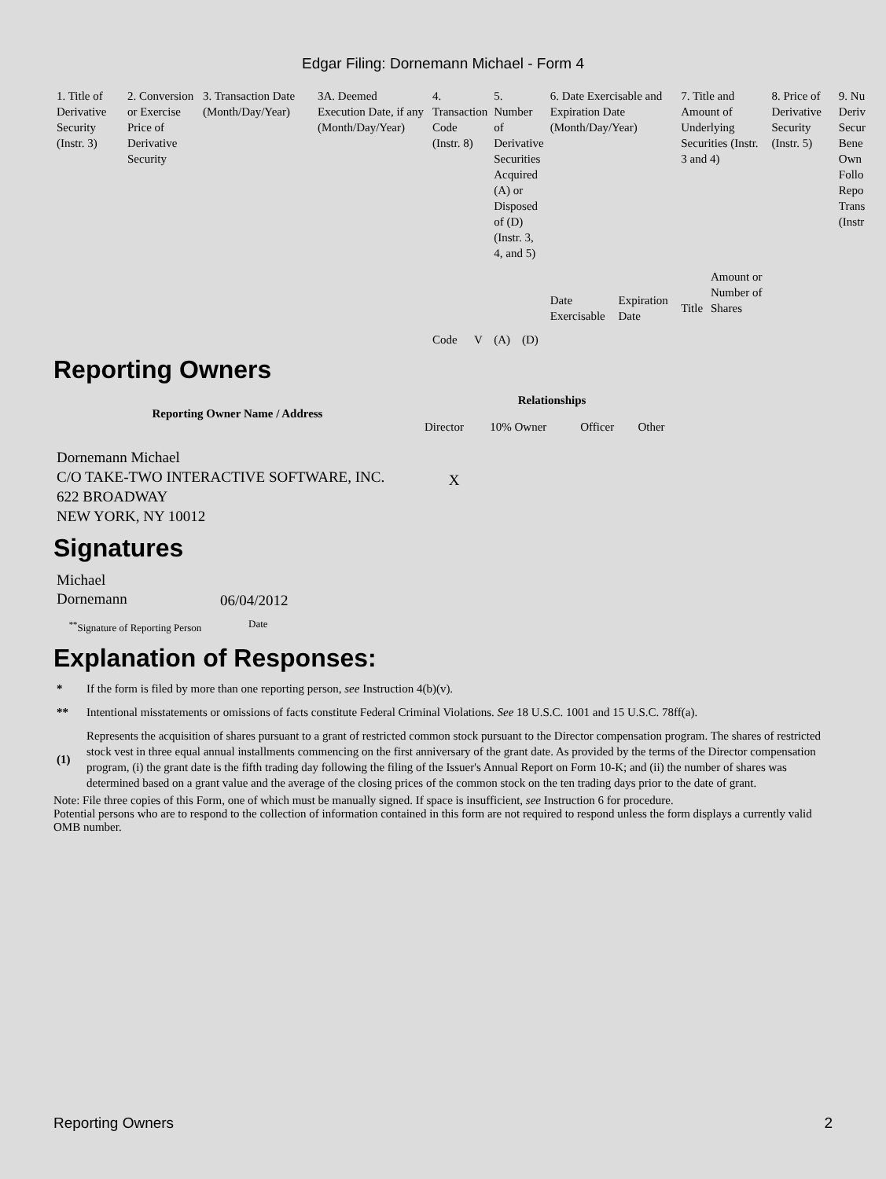Edgar Filing: Dornemann Michael - Form 4
| 1. Title of Derivative Security (Instr. 3) | 2. Conversion or Exercise Price of Derivative Security | 3. Transaction Date (Month/Day/Year) | 3A. Deemed Execution Date, if any (Month/Day/Year) | 4. Transaction Code (Instr. 8) | | 5. Number of Derivative Securities Acquired (A) or Disposed of (D) (Instr. 3, 4, and 5) | | 6. Date Exercisable and Expiration Date (Month/Day/Year) | | 7. Title and Amount of Underlying Securities (Instr. 3 and 4) | | 8. Price of Derivative Security (Instr. 5) | 9. Nu Deriv Secur Bene Own Follo Repo Trans (Instr |
| | | | | Code | V | (A) | (D) | Date Exercisable | Expiration Date | Title | Amount or Number of Shares | | |
Reporting Owners
| Reporting Owner Name / Address | Relationships | | | |
| --- | --- | --- | --- | --- |
| | Director | 10% Owner | Officer | Other |
| Dornemann Michael C/O TAKE-TWO INTERACTIVE SOFTWARE, INC. 622 BROADWAY NEW YORK, NY 10012 | X | | | |
Signatures
| Michael Dornemann | 06/04/2012 |
| <sup>**</sup> Signature of Reporting Person | Date |
Explanation of Responses:
| * | If the form is filed by more than one reporting person, see Instruction 4(b)(v). |
| ** | Intentional misstatements or omissions of facts constitute Federal Criminal Violations. See 18 U.S.C. 1001 and 15 U.S.C. 78ff(a). |
| (1) | Represents the acquisition of shares pursuant to a grant of restricted common stock pursuant to the Director compensation program. The shares of restricted stock vest in three equal annual installments commencing on the first anniversary of the grant date. As provided by the terms of the Director compensation program, (i) the grant date is the fifth trading day following the filing of the Issuer's Annual Report on Form 10-K; and (ii) the number of shares was determined based on a grant value and the average of the closing prices of the common stock on the ten trading days prior to the date of grant. |
Note: File three copies of this Form, one of which must be manually signed. If space is insufficient, see Instruction 6 for procedure.
Potential persons who are to respond to the collection of information contained in this form are not required to respond unless the form displays a currently valid OMB number.
Reporting Owners 2